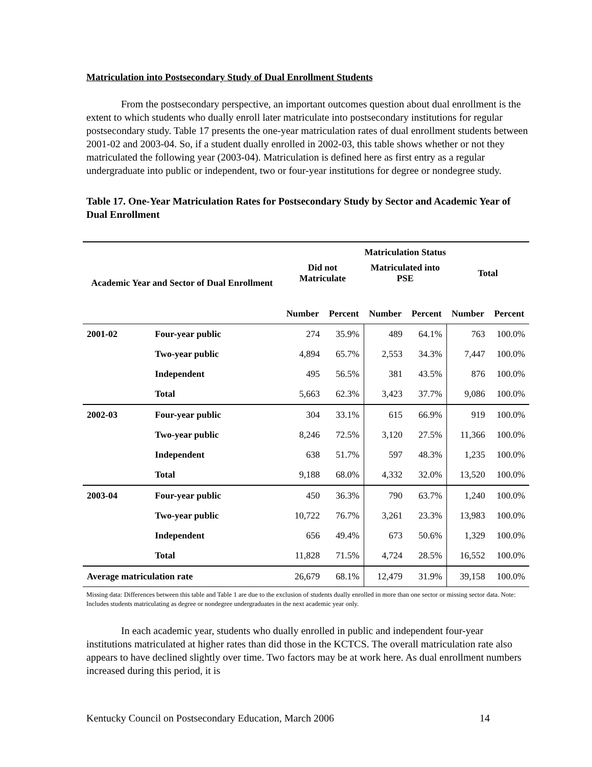Matriculation into Postsecondary Study of Dual Enrollment Students
From the postsecondary perspective, an important outcomes question about dual enrollment is the extent to which students who dually enroll later matriculate into postsecondary institutions for regular postsecondary study. Table 17 presents the one-year matriculation rates of dual enrollment students between 2001-02 and 2003-04. So, if a student dually enrolled in 2002-03, this table shows whether or not they matriculated the following year (2003-04). Matriculation is defined here as first entry as a regular undergraduate into public or independent, two or four-year institutions for degree or nondegree study.
Table 17. One-Year Matriculation Rates for Postsecondary Study by Sector and Academic Year of Dual Enrollment
| | | Matriculation Status | | | | | |
| --- | --- | --- | --- | --- | --- | --- | --- |
| Academic Year and Sector of Dual Enrollment | | Did not Matriculate | | Matriculated into PSE | | Total | |
| | | Number | Percent | Number | Percent | Number | Percent |
| 2001-02 | Four-year public | 274 | 35.9% | 489 | 64.1% | 763 | 100.0% |
| | Two-year public | 4,894 | 65.7% | 2,553 | 34.3% | 7,447 | 100.0% |
| | Independent | 495 | 56.5% | 381 | 43.5% | 876 | 100.0% |
| | Total | 5,663 | 62.3% | 3,423 | 37.7% | 9,086 | 100.0% |
| 2002-03 | Four-year public | 304 | 33.1% | 615 | 66.9% | 919 | 100.0% |
| | Two-year public | 8,246 | 72.5% | 3,120 | 27.5% | 11,366 | 100.0% |
| | Independent | 638 | 51.7% | 597 | 48.3% | 1,235 | 100.0% |
| | Total | 9,188 | 68.0% | 4,332 | 32.0% | 13,520 | 100.0% |
| 2003-04 | Four-year public | 450 | 36.3% | 790 | 63.7% | 1,240 | 100.0% |
| | Two-year public | 10,722 | 76.7% | 3,261 | 23.3% | 13,983 | 100.0% |
| | Independent | 656 | 49.4% | 673 | 50.6% | 1,329 | 100.0% |
| | Total | 11,828 | 71.5% | 4,724 | 28.5% | 16,552 | 100.0% |
| Average matriculation rate | | 26,679 | 68.1% | 12,479 | 31.9% | 39,158 | 100.0% |
Missing data: Differences between this table and Table 1 are due to the exclusion of students dually enrolled in more than one sector or missing sector data. Note: Includes students matriculating as degree or nondegree undergraduates in the next academic year only.
In each academic year, students who dually enrolled in public and independent four-year institutions matriculated at higher rates than did those in the KCTCS. The overall matriculation rate also appears to have declined slightly over time. Two factors may be at work here. As dual enrollment numbers increased during this period, it is
Kentucky Council on Postsecondary Education, March 2006 14